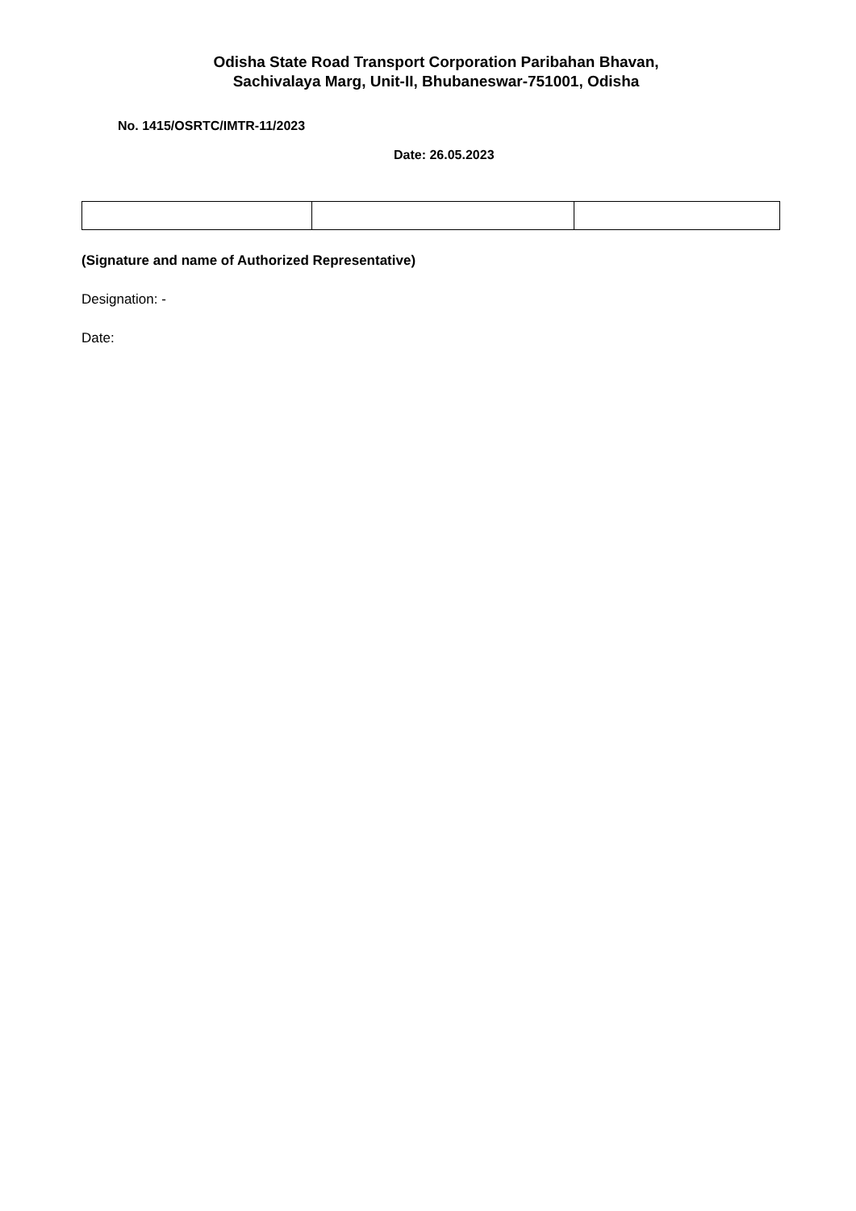Odisha State Road Transport Corporation Paribahan Bhavan,
Sachivalaya Marg, Unit-II, Bhubaneswar-751001, Odisha
No. 1415/OSRTC/IMTR-11/2023
Date: 26.05.2023
(Signature and name of Authorized Representative)
Designation: -
Date: